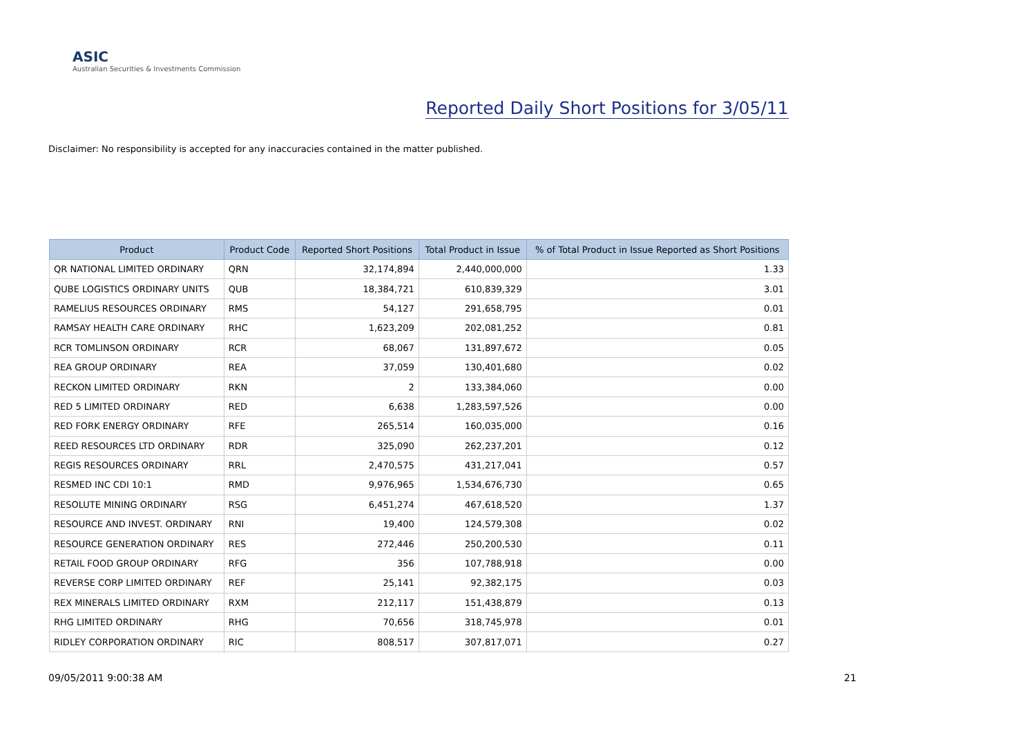ASIC
Australian Securities & Investments Commission
Reported Daily Short Positions for 3/05/11
Disclaimer: No responsibility is accepted for any inaccuracies contained in the matter published.
| Product | Product Code | Reported Short Positions | Total Product in Issue | % of Total Product in Issue Reported as Short Positions |
| --- | --- | --- | --- | --- |
| QR NATIONAL LIMITED ORDINARY | QRN | 32,174,894 | 2,440,000,000 | 1.33 |
| QUBE LOGISTICS ORDINARY UNITS | QUB | 18,384,721 | 610,839,329 | 3.01 |
| RAMELIUS RESOURCES ORDINARY | RMS | 54,127 | 291,658,795 | 0.01 |
| RAMSAY HEALTH CARE ORDINARY | RHC | 1,623,209 | 202,081,252 | 0.81 |
| RCR TOMLINSON ORDINARY | RCR | 68,067 | 131,897,672 | 0.05 |
| REA GROUP ORDINARY | REA | 37,059 | 130,401,680 | 0.02 |
| RECKON LIMITED ORDINARY | RKN | 2 | 133,384,060 | 0.00 |
| RED 5 LIMITED ORDINARY | RED | 6,638 | 1,283,597,526 | 0.00 |
| RED FORK ENERGY ORDINARY | RFE | 265,514 | 160,035,000 | 0.16 |
| REED RESOURCES LTD ORDINARY | RDR | 325,090 | 262,237,201 | 0.12 |
| REGIS RESOURCES ORDINARY | RRL | 2,470,575 | 431,217,041 | 0.57 |
| RESMED INC CDI 10:1 | RMD | 9,976,965 | 1,534,676,730 | 0.65 |
| RESOLUTE MINING ORDINARY | RSG | 6,451,274 | 467,618,520 | 1.37 |
| RESOURCE AND INVEST. ORDINARY | RNI | 19,400 | 124,579,308 | 0.02 |
| RESOURCE GENERATION ORDINARY | RES | 272,446 | 250,200,530 | 0.11 |
| RETAIL FOOD GROUP ORDINARY | RFG | 356 | 107,788,918 | 0.00 |
| REVERSE CORP LIMITED ORDINARY | REF | 25,141 | 92,382,175 | 0.03 |
| REX MINERALS LIMITED ORDINARY | RXM | 212,117 | 151,438,879 | 0.13 |
| RHG LIMITED ORDINARY | RHG | 70,656 | 318,745,978 | 0.01 |
| RIDLEY CORPORATION ORDINARY | RIC | 808,517 | 307,817,071 | 0.27 |
09/05/2011 9:00:38 AM 21